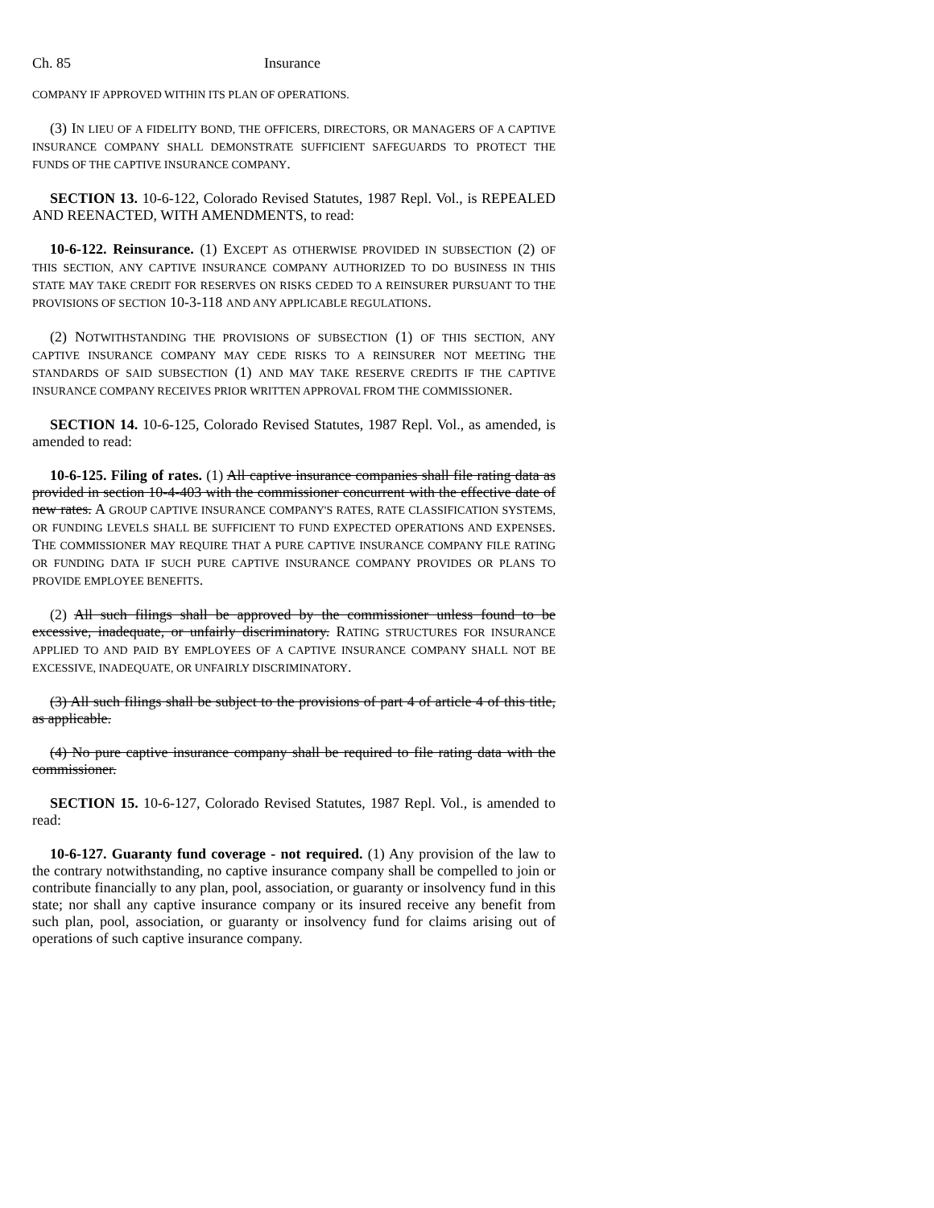Ch. 85 Insurance
COMPANY IF APPROVED WITHIN ITS PLAN OF OPERATIONS.
(3) IN LIEU OF A FIDELITY BOND, THE OFFICERS, DIRECTORS, OR MANAGERS OF A CAPTIVE INSURANCE COMPANY SHALL DEMONSTRATE SUFFICIENT SAFEGUARDS TO PROTECT THE FUNDS OF THE CAPTIVE INSURANCE COMPANY.
SECTION 13. 10-6-122, Colorado Revised Statutes, 1987 Repl. Vol., is REPEALED AND REENACTED, WITH AMENDMENTS, to read:
10-6-122. Reinsurance. (1) EXCEPT AS OTHERWISE PROVIDED IN SUBSECTION (2) OF THIS SECTION, ANY CAPTIVE INSURANCE COMPANY AUTHORIZED TO DO BUSINESS IN THIS STATE MAY TAKE CREDIT FOR RESERVES ON RISKS CEDED TO A REINSURER PURSUANT TO THE PROVISIONS OF SECTION 10-3-118 AND ANY APPLICABLE REGULATIONS.
(2) NOTWITHSTANDING THE PROVISIONS OF SUBSECTION (1) OF THIS SECTION, ANY CAPTIVE INSURANCE COMPANY MAY CEDE RISKS TO A REINSURER NOT MEETING THE STANDARDS OF SAID SUBSECTION (1) AND MAY TAKE RESERVE CREDITS IF THE CAPTIVE INSURANCE COMPANY RECEIVES PRIOR WRITTEN APPROVAL FROM THE COMMISSIONER.
SECTION 14. 10-6-125, Colorado Revised Statutes, 1987 Repl. Vol., as amended, is amended to read:
10-6-125. Filing of rates. (1) All captive insurance companies shall file rating data as provided in section 10-4-403 with the commissioner concurrent with the effective date of new rates. A GROUP CAPTIVE INSURANCE COMPANY'S RATES, RATE CLASSIFICATION SYSTEMS, OR FUNDING LEVELS SHALL BE SUFFICIENT TO FUND EXPECTED OPERATIONS AND EXPENSES. THE COMMISSIONER MAY REQUIRE THAT A PURE CAPTIVE INSURANCE COMPANY FILE RATING OR FUNDING DATA IF SUCH PURE CAPTIVE INSURANCE COMPANY PROVIDES OR PLANS TO PROVIDE EMPLOYEE BENEFITS.
(2) All such filings shall be approved by the commissioner unless found to be excessive, inadequate, or unfairly discriminatory. RATING STRUCTURES FOR INSURANCE APPLIED TO AND PAID BY EMPLOYEES OF A CAPTIVE INSURANCE COMPANY SHALL NOT BE EXCESSIVE, INADEQUATE, OR UNFAIRLY DISCRIMINATORY.
(3) All such filings shall be subject to the provisions of part 4 of article 4 of this title, as applicable.
(4) No pure captive insurance company shall be required to file rating data with the commissioner.
SECTION 15. 10-6-127, Colorado Revised Statutes, 1987 Repl. Vol., is amended to read:
10-6-127. Guaranty fund coverage - not required. (1) Any provision of the law to the contrary notwithstanding, no captive insurance company shall be compelled to join or contribute financially to any plan, pool, association, or guaranty or insolvency fund in this state; nor shall any captive insurance company or its insured receive any benefit from such plan, pool, association, or guaranty or insolvency fund for claims arising out of operations of such captive insurance company.